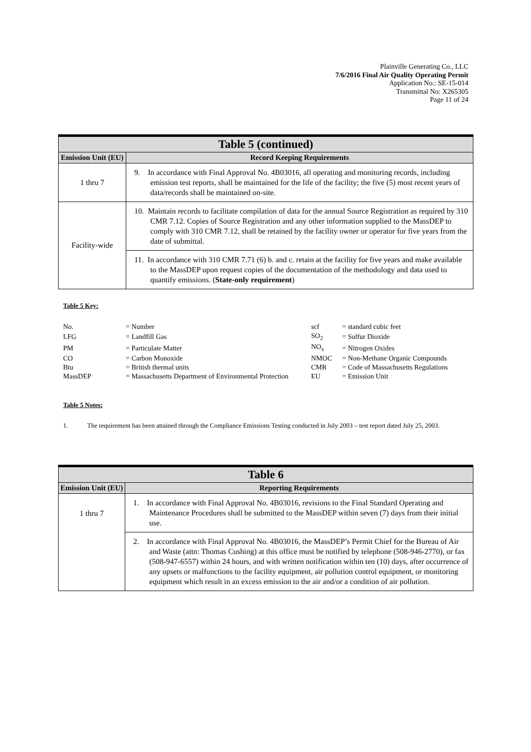Plainville Generating Co., LLC
7/6/2016 Final Air Quality Operating Permit
Application No.: SE-15-014
Transmittal No: X265305
Page 11 of 24
| Table 5 (continued) | |
| Emission Unit (EU) | Record Keeping Requirements |
| 1 thru 7 | 9. In accordance with Final Approval No. 4B03016, all operating and monitoring records, including emission test reports, shall be maintained for the life of the facility; the five (5) most recent years of data/records shall be maintained on-site. |
| Facility-wide | 10. Maintain records to facilitate compilation of data for the annual Source Registration as required by 310 CMR 7.12. Copies of Source Registration and any other information supplied to the MassDEP to comply with 310 CMR 7.12, shall be retained by the facility owner or operator for five years from the date of submittal. |
| | 11. In accordance with 310 CMR 7.71 (6) b. and c. retain at the facility for five years and make available to the MassDEP upon request copies of the documentation of the methodology and data used to quantify emissions. ( State-only requirement ) |
Table 5 Key:
| No. | = Number | scf | = standard cubic feet |
| LFG | = Landfill Gas | SO<sub>2</sub> | = Sulfur Dioxide |
| PM | = Particulate Matter | NO<sub>x</sub> | = Nitrogen Oxides |
| CO | = Carbon Monoxide | NMOC | = Non-Methane Organic Compounds |
| Btu | = British thermal units | CMR | = Code of Massachusetts Regulations |
| MassDEP | = Massachusetts Department of Environmental Protection | EU | = Emission Unit |
Table 5 Notes:
1. The requirement has been attained through the Compliance Emissions Testing conducted in July 2003 – test report dated July 25, 2003.
| Table 6 | |
| Emission Unit (EU) | Reporting Requirements |
| 1 thru 7 | 1. In accordance with Final Approval No. 4B03016, revisions to the Final Standard Operating and Maintenance Procedures shall be submitted to the MassDEP within seven (7) days from their initial use. |
| | 2. In accordance with Final Approval No. 4B03016, the MassDEP’s Permit Chief for the Bureau of Air and Waste (attn: Thomas Cushing) at this office must be notified by telephone (508-946-2770), or fax (508-947-6557) within 24 hours, and with written notification within ten (10) days, after occurrence of any upsets or malfunctions to the facility equipment, air pollution control equipment, or monitoring equipment which result in an excess emission to the air and/or a condition of air pollution. |